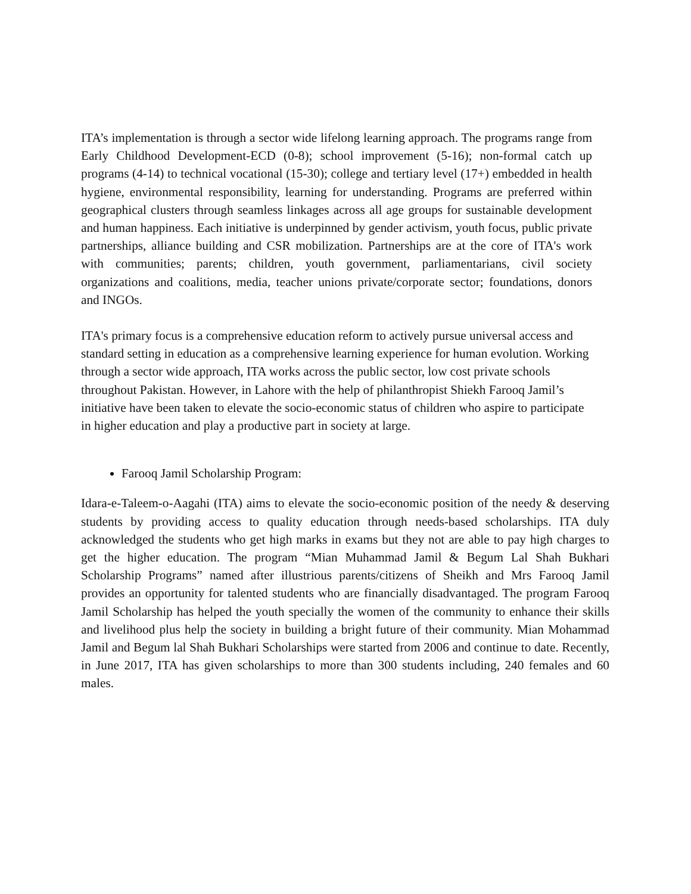ITA’s implementation is through a sector wide lifelong learning approach. The programs range from Early Childhood Development-ECD (0-8); school improvement (5-16); non-formal catch up programs (4-14) to technical vocational (15-30); college and tertiary level (17+) embedded in health hygiene, environmental responsibility, learning for understanding. Programs are preferred within geographical clusters through seamless linkages across all age groups for sustainable development and human happiness. Each initiative is underpinned by gender activism, youth focus, public private partnerships, alliance building and CSR mobilization. Partnerships are at the core of ITA's work with communities; parents; children, youth government, parliamentarians, civil society organizations and coalitions, media, teacher unions private/corporate sector; foundations, donors and INGOs.
ITA's primary focus is a comprehensive education reform to actively pursue universal access and standard setting in education as a comprehensive learning experience for human evolution. Working through a sector wide approach, ITA works across the public sector, low cost private schools throughout Pakistan. However, in Lahore with the help of philanthropist Shiekh Farooq Jamil’s initiative have been taken to elevate the socio-economic status of children who aspire to participate in higher education and play a productive part in society at large.
Farooq Jamil Scholarship Program:
Idara-e-Taleem-o-Aagahi (ITA) aims to elevate the socio-economic position of the needy & deserving students by providing access to quality education through needs-based scholarships. ITA duly acknowledged the students who get high marks in exams but they not are able to pay high charges to get the higher education. The program “Mian Muhammad Jamil & Begum Lal Shah Bukhari Scholarship Programs” named after illustrious parents/citizens of Sheikh and Mrs Farooq Jamil provides an opportunity for talented students who are financially disadvantaged. The program Farooq Jamil Scholarship has helped the youth specially the women of the community to enhance their skills and livelihood plus help the society in building a bright future of their community. Mian Mohammad Jamil and Begum lal Shah Bukhari Scholarships were started from 2006 and continue to date. Recently, in June 2017, ITA has given scholarships to more than 300 students including, 240 females and 60 males.